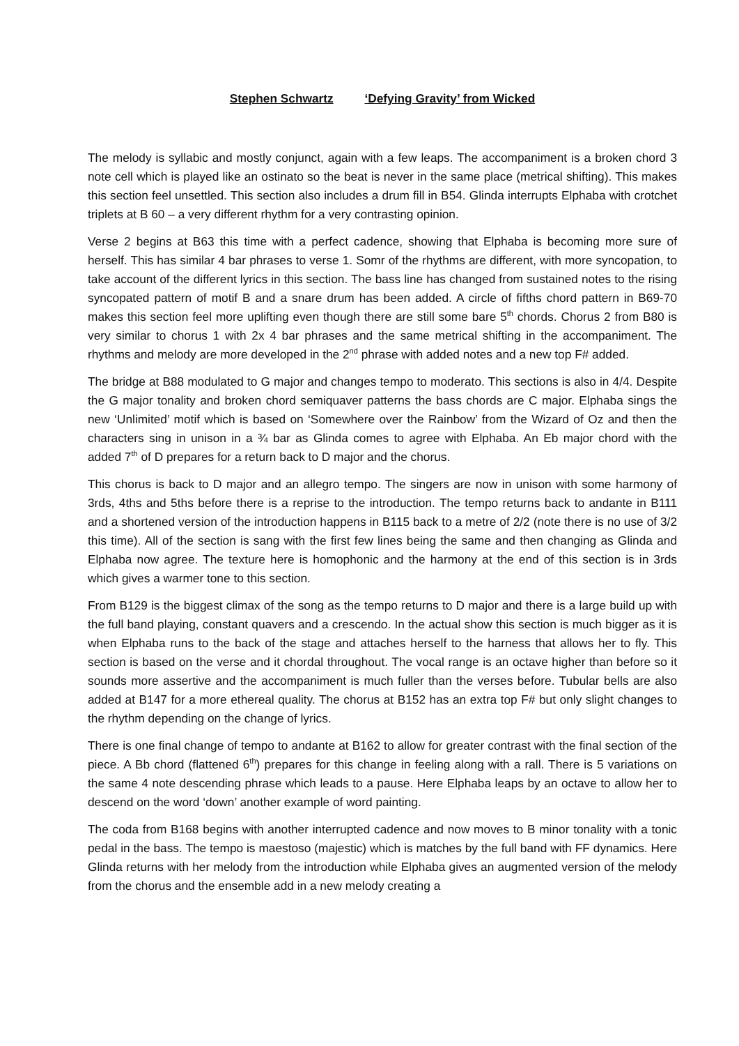Stephen Schwartz ‘Defying Gravity’ from Wicked
The melody is syllabic and mostly conjunct, again with a few leaps. The accompaniment is a broken chord 3 note cell which is played like an ostinato so the beat is never in the same place (metrical shifting). This makes this section feel unsettled. This section also includes a drum fill in B54. Glinda interrupts Elphaba with crotchet triplets at B 60 – a very different rhythm for a very contrasting opinion.
Verse 2 begins at B63 this time with a perfect cadence, showing that Elphaba is becoming more sure of herself. This has similar 4 bar phrases to verse 1. Somr of the rhythms are different, with more syncopation, to take account of the different lyrics in this section. The bass line has changed from sustained notes to the rising syncopated pattern of motif B and a snare drum has been added. A circle of fifths chord pattern in B69-70 makes this section feel more uplifting even though there are still some bare 5<sup>th</sup> chords. Chorus 2 from B80 is very similar to chorus 1 with 2x 4 bar phrases and the same metrical shifting in the accompaniment. The rhythms and melody are more developed in the 2<sup>nd</sup> phrase with added notes and a new top F# added.
The bridge at B88 modulated to G major and changes tempo to moderato. This sections is also in 4/4. Despite the G major tonality and broken chord semiquaver patterns the bass chords are C major. Elphaba sings the new ‘Unlimited’ motif which is based on ‘Somewhere over the Rainbow’ from the Wizard of Oz and then the characters sing in unison in a ¾ bar as Glinda comes to agree with Elphaba. An Eb major chord with the added 7<sup>th</sup> of D prepares for a return back to D major and the chorus.
This chorus is back to D major and an allegro tempo. The singers are now in unison with some harmony of 3rds, 4ths and 5ths before there is a reprise to the introduction. The tempo returns back to andante in B111 and a shortened version of the introduction happens in B115 back to a metre of 2/2 (note there is no use of 3/2 this time). All of the section is sang with the first few lines being the same and then changing as Glinda and Elphaba now agree. The texture here is homophonic and the harmony at the end of this section is in 3rds which gives a warmer tone to this section.
From B129 is the biggest climax of the song as the tempo returns to D major and there is a large build up with the full band playing, constant quavers and a crescendo. In the actual show this section is much bigger as it is when Elphaba runs to the back of the stage and attaches herself to the harness that allows her to fly. This section is based on the verse and it chordal throughout. The vocal range is an octave higher than before so it sounds more assertive and the accompaniment is much fuller than the verses before. Tubular bells are also added at B147 for a more ethereal quality. The chorus at B152 has an extra top F# but only slight changes to the rhythm depending on the change of lyrics.
There is one final change of tempo to andante at B162 to allow for greater contrast with the final section of the piece. A Bb chord (flattened 6<sup>th</sup>) prepares for this change in feeling along with a rall. There is 5 variations on the same 4 note descending phrase which leads to a pause. Here Elphaba leaps by an octave to allow her to descend on the word ‘down’ another example of word painting.
The coda from B168 begins with another interrupted cadence and now moves to B minor tonality with a tonic pedal in the bass. The tempo is maestoso (majestic) which is matches by the full band with FF dynamics. Here Glinda returns with her melody from the introduction while Elphaba gives an augmented version of the melody from the chorus and the ensemble add in a new melody creating a